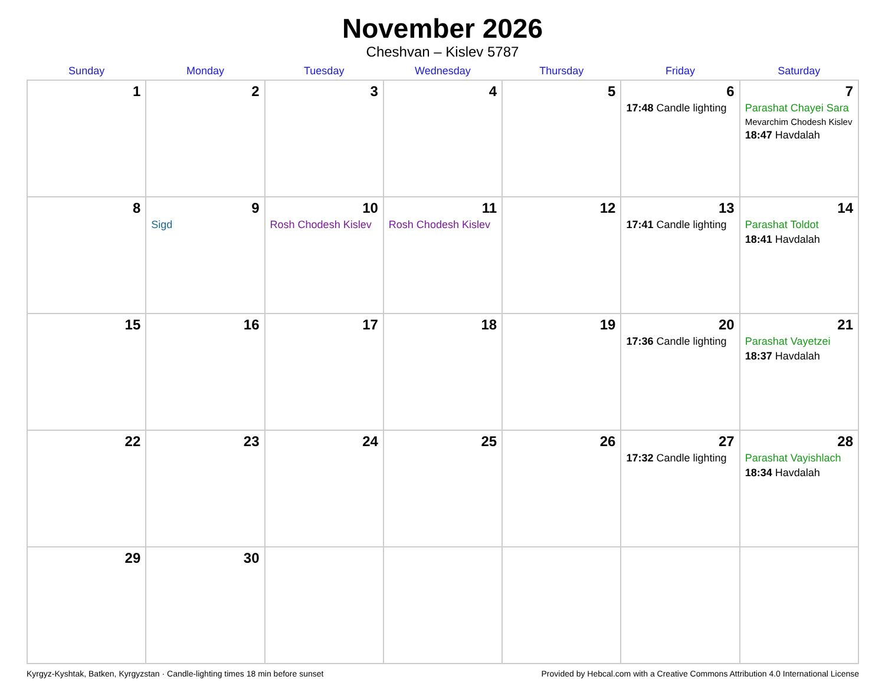November 2026
Cheshvan – Kislev 5787
| Sunday | Monday | Tuesday | Wednesday | Thursday | Friday | Saturday |
| --- | --- | --- | --- | --- | --- | --- |
| 1 | 2 | 3 | 4 | 5 | 6 17:48 Candle lighting | 7 Parashat Chayei Sara Mevarchim Chodesh Kislev 18:47 Havdalah |
| 8 | 9 Sigd | 10 Rosh Chodesh Kislev | 11 Rosh Chodesh Kislev | 12 | 13 17:41 Candle lighting | 14 Parashat Toldot 18:41 Havdalah |
| 15 | 16 | 17 | 18 | 19 | 20 17:36 Candle lighting | 21 Parashat Vayetzei 18:37 Havdalah |
| 22 | 23 | 24 | 25 | 26 | 27 17:32 Candle lighting | 28 Parashat Vayishlach 18:34 Havdalah |
| 29 | 30 | | | | | |
Kyrgyz-Kyshtak, Batken, Kyrgyzstan · Candle-lighting times 18 min before sunset Provided by Hebcal.com with a Creative Commons Attribution 4.0 International License